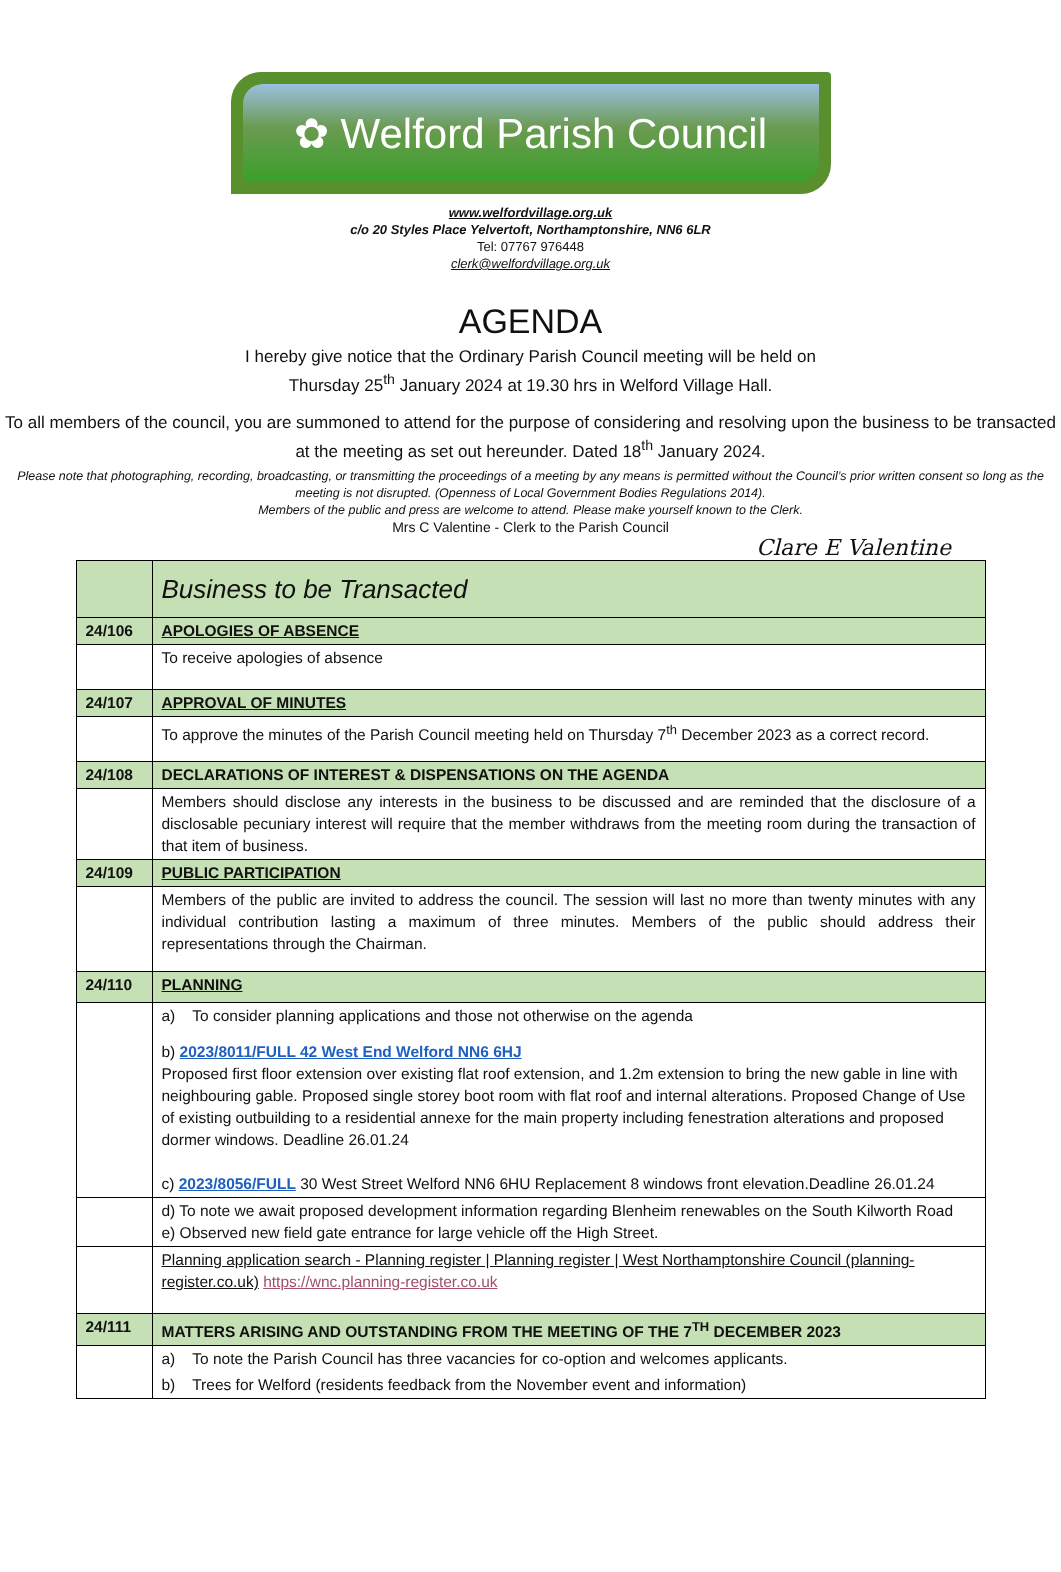✿ Welford Parish Council
www.welfordvillage.org.uk
c/o 20 Styles Place Yelvertoft, Northamptonshire, NN6 6LR
Tel: 07767 976448
clerk@welfordvillage.org.uk
AGENDA
I hereby give notice that the Ordinary Parish Council meeting will be held on
Thursday 25<sup>th</sup> January 2024 at 19.30 hrs in Welford Village Hall.
To all members of the council, you are summoned to attend for the purpose of considering and resolving upon the business to be transacted at the meeting as set out hereunder. Dated 18<sup>th</sup> January 2024.
Please note that photographing, recording, broadcasting, or transmitting the proceedings of a meeting by any means is permitted without the Council’s prior written consent so long as the meeting is not disrupted. (Openness of Local Government Bodies Regulations 2014).
Members of the public and press are welcome to attend. Please make yourself known to the Clerk.
Mrs C Valentine - Clerk to the Parish Council
Clare E Valentine
| | Business to be Transacted |
| 24/106 | APOLOGIES OF ABSENCE |
| | To receive apologies of absence |
| 24/107 | APPROVAL OF MINUTES |
| | To approve the minutes of the Parish Council meeting held on Thursday 7<sup>th</sup> December 2023 as a correct record. |
| 24/108 | DECLARATIONS OF INTEREST & DISPENSATIONS ON THE AGENDA |
| | Members should disclose any interests in the business to be discussed and are reminded that the disclosure of a disclosable pecuniary interest will require that the member withdraws from the meeting room during the transaction of that item of business. |
| 24/109 | PUBLIC PARTICIPATION |
| | Members of the public are invited to address the council. The session will last no more than twenty minutes with any individual contribution lasting a maximum of three minutes. Members of the public should address their representations through the Chairman. |
| 24/110 | PLANNING |
| | a) To consider planning applications and those not otherwise on the agenda b) 2023/8011/FULL 42 West End Welford NN6 6HJ Proposed first floor extension over existing flat roof extension, and 1.2m extension to bring the new gable in line with neighbouring gable. Proposed single storey boot room with flat roof and internal alterations. Proposed Change of Use of existing outbuilding to a residential annexe for the main property including fenestration alterations and proposed dormer windows. Deadline 26.01.24 c) 2023/8056/FULL 30 West Street Welford NN6 6HU Replacement 8 windows front elevation.Deadline 26.01.24 |
| | d) To note we await proposed development information regarding Blenheim renewables on the South Kilworth Road e) Observed new field gate entrance for large vehicle off the High Street. |
| | Planning application search - Planning register / Planning register / West Northamptonshire Council (planning-register.co.uk) https://wnc.planning-register.co.uk |
| 24/111 | MATTERS ARISING AND OUTSTANDING FROM THE MEETING OF THE 7<sup>TH</sup> DECEMBER 2023 |
| | a) To note the Parish Council has three vacancies for co-option and welcomes applicants. b) Trees for Welford (residents feedback from the November event and information) |